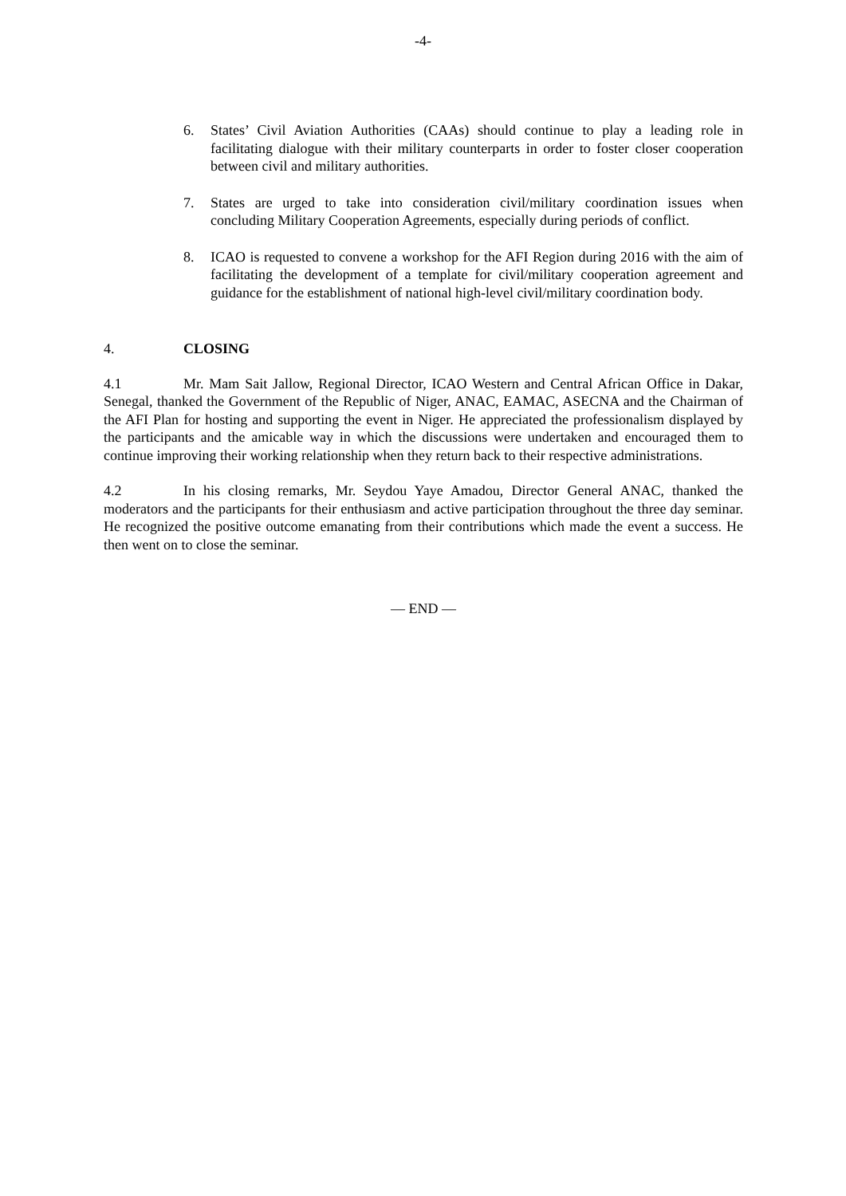-4-
6. States’ Civil Aviation Authorities (CAAs) should continue to play a leading role in facilitating dialogue with their military counterparts in order to foster closer cooperation between civil and military authorities.
7. States are urged to take into consideration civil/military coordination issues when concluding Military Cooperation Agreements, especially during periods of conflict.
8. ICAO is requested to convene a workshop for the AFI Region during 2016 with the aim of facilitating the development of a template for civil/military cooperation agreement and guidance for the establishment of national high-level civil/military coordination body.
4. CLOSING
4.1 Mr. Mam Sait Jallow, Regional Director, ICAO Western and Central African Office in Dakar, Senegal, thanked the Government of the Republic of Niger, ANAC, EAMAC, ASECNA and the Chairman of the AFI Plan for hosting and supporting the event in Niger. He appreciated the professionalism displayed by the participants and the amicable way in which the discussions were undertaken and encouraged them to continue improving their working relationship when they return back to their respective administrations.
4.2 In his closing remarks, Mr. Seydou Yaye Amadou, Director General ANAC, thanked the moderators and the participants for their enthusiasm and active participation throughout the three day seminar. He recognized the positive outcome emanating from their contributions which made the event a success. He then went on to close the seminar.
— END —